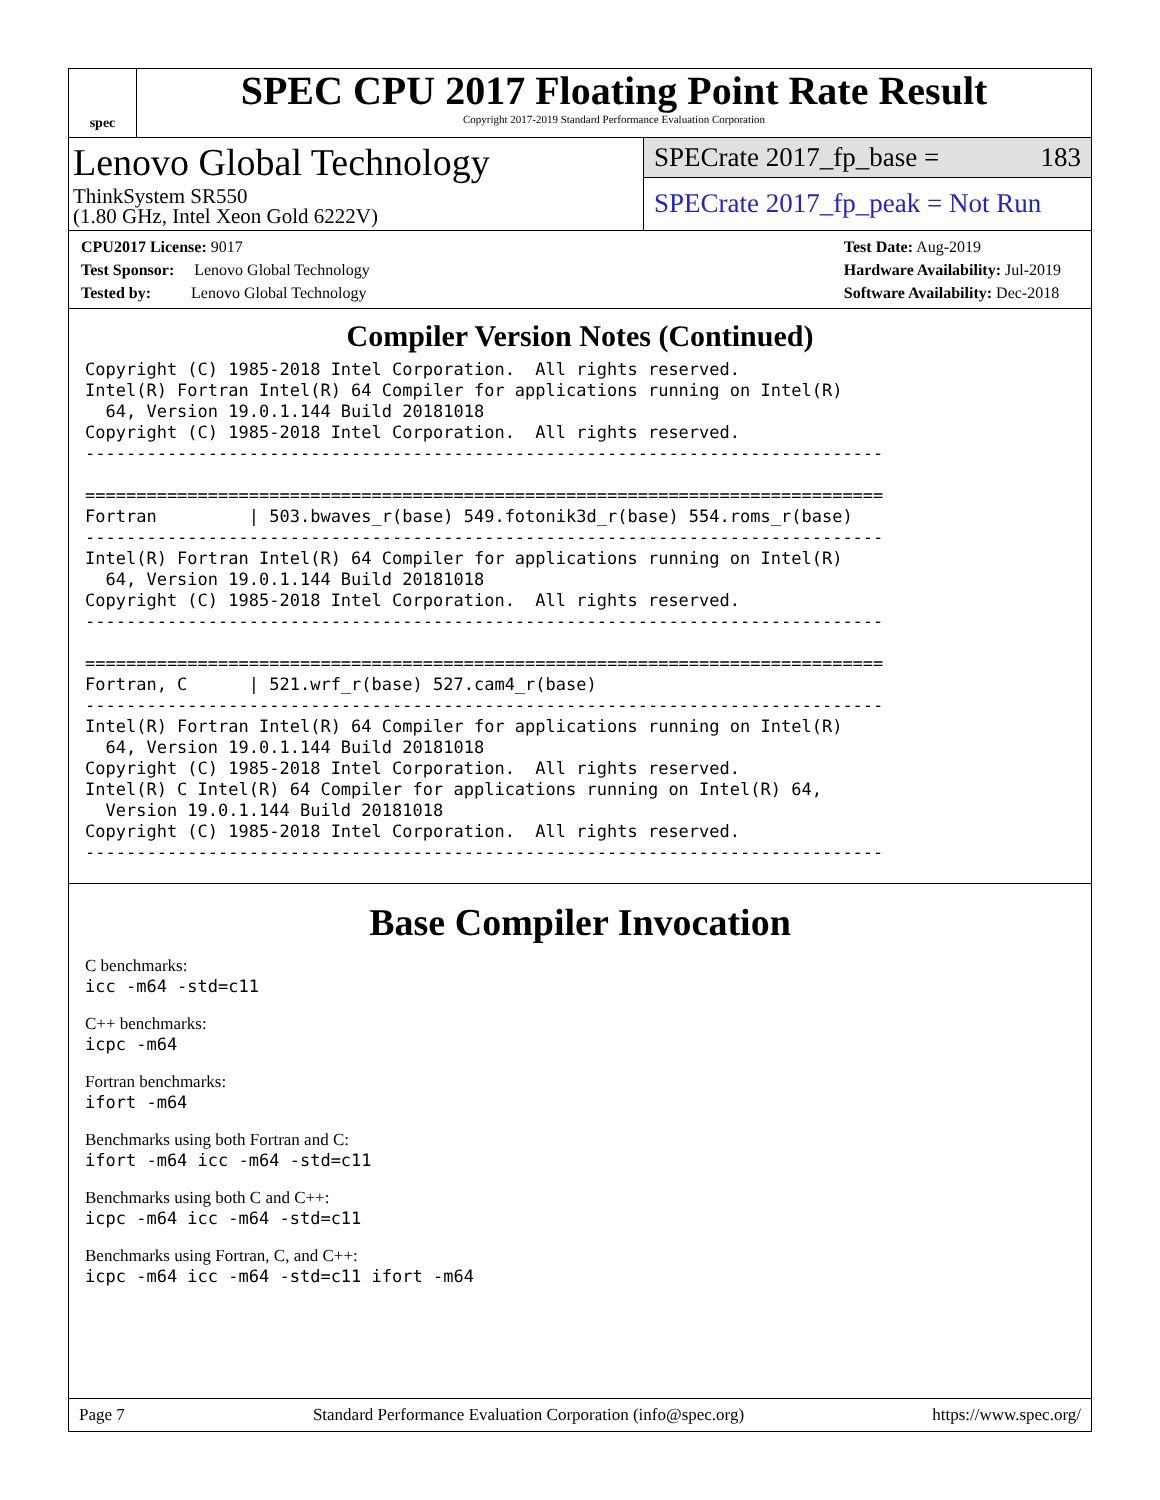spec
SPEC CPU 2017 Floating Point Rate Result
Copyright 2017-2019 Standard Performance Evaluation Corporation
Lenovo Global Technology
ThinkSystem SR550
(1.80 GHz, Intel Xeon Gold 6222V)
SPECrate 2017_fp_base = 183
SPECrate 2017_fp_peak = Not Run
CPU2017 License: 9017
Test Sponsor: Lenovo Global Technology
Tested by: Lenovo Global Technology
Test Date: Aug-2019
Hardware Availability: Jul-2019
Software Availability: Dec-2018
Compiler Version Notes (Continued)
Copyright (C) 1985-2018 Intel Corporation.  All rights reserved.
Intel(R) Fortran Intel(R) 64 Compiler for applications running on Intel(R)
  64, Version 19.0.1.144 Build 20181018
Copyright (C) 1985-2018 Intel Corporation.  All rights reserved.
------------------------------------------------------------------------------

==============================================================================
Fortran         | 503.bwaves_r(base) 549.fotonik3d_r(base) 554.roms_r(base)
------------------------------------------------------------------------------
Intel(R) Fortran Intel(R) 64 Compiler for applications running on Intel(R)
  64, Version 19.0.1.144 Build 20181018
Copyright (C) 1985-2018 Intel Corporation.  All rights reserved.
------------------------------------------------------------------------------

==============================================================================
Fortran, C      | 521.wrf_r(base) 527.cam4_r(base)
------------------------------------------------------------------------------
Intel(R) Fortran Intel(R) 64 Compiler for applications running on Intel(R)
  64, Version 19.0.1.144 Build 20181018
Copyright (C) 1985-2018 Intel Corporation.  All rights reserved.
Intel(R) C Intel(R) 64 Compiler for applications running on Intel(R) 64,
  Version 19.0.1.144 Build 20181018
Copyright (C) 1985-2018 Intel Corporation.  All rights reserved.
------------------------------------------------------------------------------
Base Compiler Invocation
C benchmarks:
icc -m64 -std=c11
C++ benchmarks:
icpc -m64
Fortran benchmarks:
ifort -m64
Benchmarks using both Fortran and C:
ifort -m64 icc -m64 -std=c11
Benchmarks using both C and C++:
icpc -m64 icc -m64 -std=c11
Benchmarks using Fortran, C, and C++:
icpc -m64 icc -m64 -std=c11 ifort -m64
Page 7 Standard Performance Evaluation Corporation (info@spec.org) https://www.spec.org/